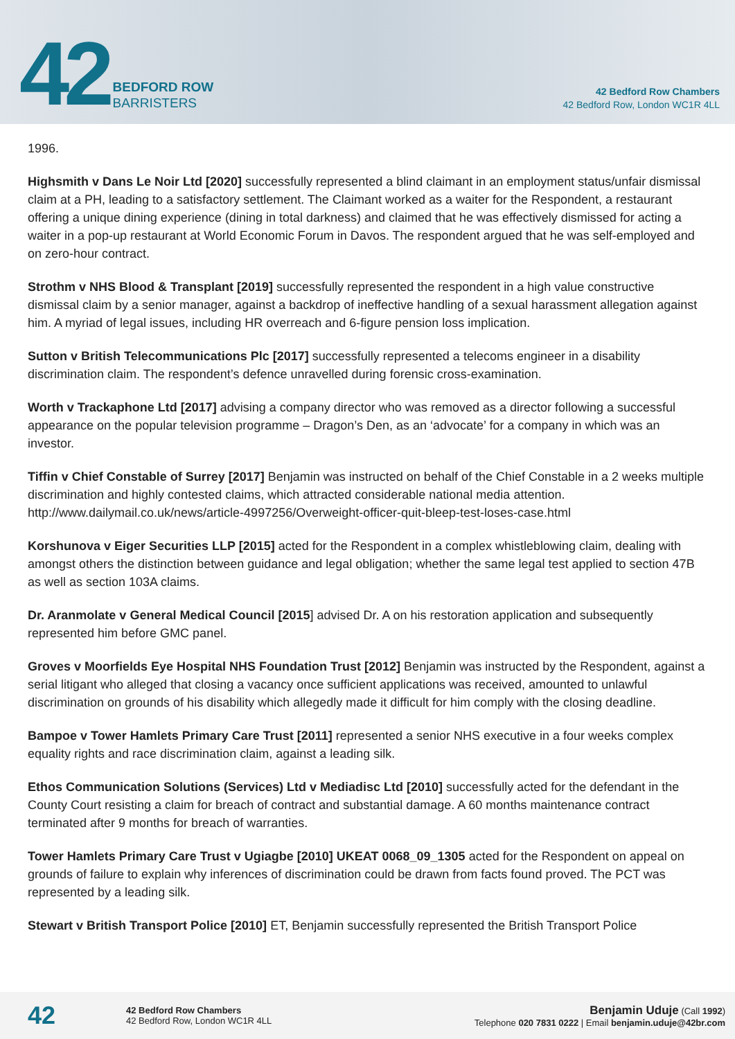42
BEDFORD ROW
BARRISTERS
42 Bedford Row Chambers
42 Bedford Row, London WC1R 4LL
1996.
Highsmith v Dans Le Noir Ltd [2020] successfully represented a blind claimant in an employment status/unfair dismissal claim at a PH, leading to a satisfactory settlement. The Claimant worked as a waiter for the Respondent, a restaurant offering a unique dining experience (dining in total darkness) and claimed that he was effectively dismissed for acting a waiter in a pop-up restaurant at World Economic Forum in Davos. The respondent argued that he was self-employed and on zero-hour contract.
Strothm v NHS Blood & Transplant [2019] successfully represented the respondent in a high value constructive dismissal claim by a senior manager, against a backdrop of ineffective handling of a sexual harassment allegation against him. A myriad of legal issues, including HR overreach and 6-figure pension loss implication.
Sutton v British Telecommunications Plc [2017] successfully represented a telecoms engineer in a disability discrimination claim. The respondent’s defence unravelled during forensic cross-examination.
Worth v Trackaphone Ltd [2017] advising a company director who was removed as a director following a successful appearance on the popular television programme – Dragon’s Den, as an ‘advocate’ for a company in which was an investor.
Tiffin v Chief Constable of Surrey [2017] Benjamin was instructed on behalf of the Chief Constable in a 2 weeks multiple discrimination and highly contested claims, which attracted considerable national media attention. http://www.dailymail.co.uk/news/article-4997256/Overweight-officer-quit-bleep-test-loses-case.html
Korshunova v Eiger Securities LLP [2015] acted for the Respondent in a complex whistleblowing claim, dealing with amongst others the distinction between guidance and legal obligation; whether the same legal test applied to section 47B as well as section 103A claims.
Dr. Aranmolate v General Medical Council [2015] advised Dr. A on his restoration application and subsequently represented him before GMC panel.
Groves v Moorfields Eye Hospital NHS Foundation Trust [2012] Benjamin was instructed by the Respondent, against a serial litigant who alleged that closing a vacancy once sufficient applications was received, amounted to unlawful discrimination on grounds of his disability which allegedly made it difficult for him comply with the closing deadline.
Bampoe v Tower Hamlets Primary Care Trust [2011] represented a senior NHS executive in a four weeks complex equality rights and race discrimination claim, against a leading silk.
Ethos Communication Solutions (Services) Ltd v Mediadisc Ltd [2010] successfully acted for the defendant in the County Court resisting a claim for breach of contract and substantial damage. A 60 months maintenance contract terminated after 9 months for breach of warranties.
Tower Hamlets Primary Care Trust v Ugiagbe [2010] UKEAT 0068_09_1305 acted for the Respondent on appeal on grounds of failure to explain why inferences of discrimination could be drawn from facts found proved. The PCT was represented by a leading silk.
Stewart v British Transport Police [2010] ET, Benjamin successfully represented the British Transport Police
42
42 Bedford Row Chambers
42 Bedford Row, London WC1R 4LL
Benjamin Uduje (Call 1992)
Telephone 020 7831 0222 | Email benjamin.uduje@42br.com